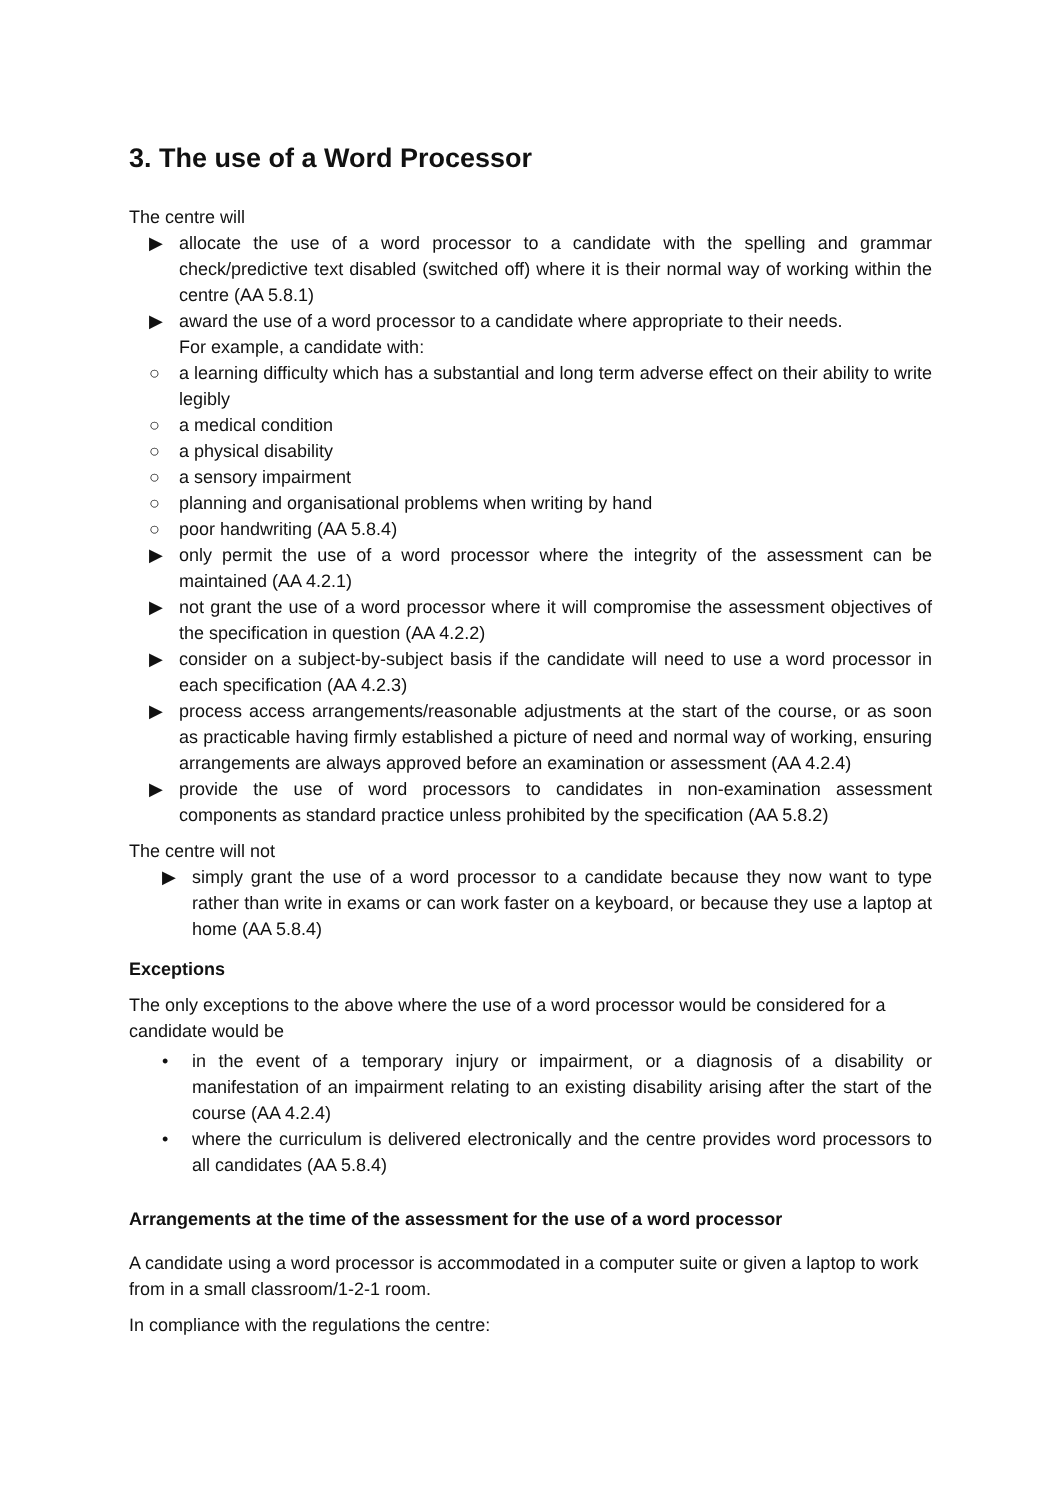3. The use of a Word Processor
The centre will
▶ allocate the use of a word processor to a candidate with the spelling and grammar check/predictive text disabled (switched off) where it is their normal way of working within the centre (AA 5.8.1)
▶ award the use of a word processor to a candidate where appropriate to their needs.
For example, a candidate with:
○ a learning difficulty which has a substantial and long term adverse effect on their ability to write legibly
○ a medical condition
○ a physical disability
○ a sensory impairment
○ planning and organisational problems when writing by hand
○ poor handwriting (AA 5.8.4)
▶ only permit the use of a word processor where the integrity of the assessment can be maintained (AA 4.2.1)
▶ not grant the use of a word processor where it will compromise the assessment objectives of the specification in question (AA 4.2.2)
▶ consider on a subject-by-subject basis if the candidate will need to use a word processor in each specification (AA 4.2.3)
▶ process access arrangements/reasonable adjustments at the start of the course, or as soon as practicable having firmly established a picture of need and normal way of working, ensuring arrangements are always approved before an examination or assessment (AA 4.2.4)
▶ provide the use of word processors to candidates in non-examination assessment components as standard practice unless prohibited by the specification (AA 5.8.2)
The centre will not
▶ simply grant the use of a word processor to a candidate because they now want to type rather than write in exams or can work faster on a keyboard, or because they use a laptop at home (AA 5.8.4)
Exceptions
The only exceptions to the above where the use of a word processor would be considered for a candidate would be
• in the event of a temporary injury or impairment, or a diagnosis of a disability or manifestation of an impairment relating to an existing disability arising after the start of the course (AA 4.2.4)
• where the curriculum is delivered electronically and the centre provides word processors to all candidates (AA 5.8.4)
Arrangements at the time of the assessment for the use of a word processor
A candidate using a word processor is accommodated in a computer suite or given a laptop to work from in a small classroom/1-2-1 room.
In compliance with the regulations the centre: